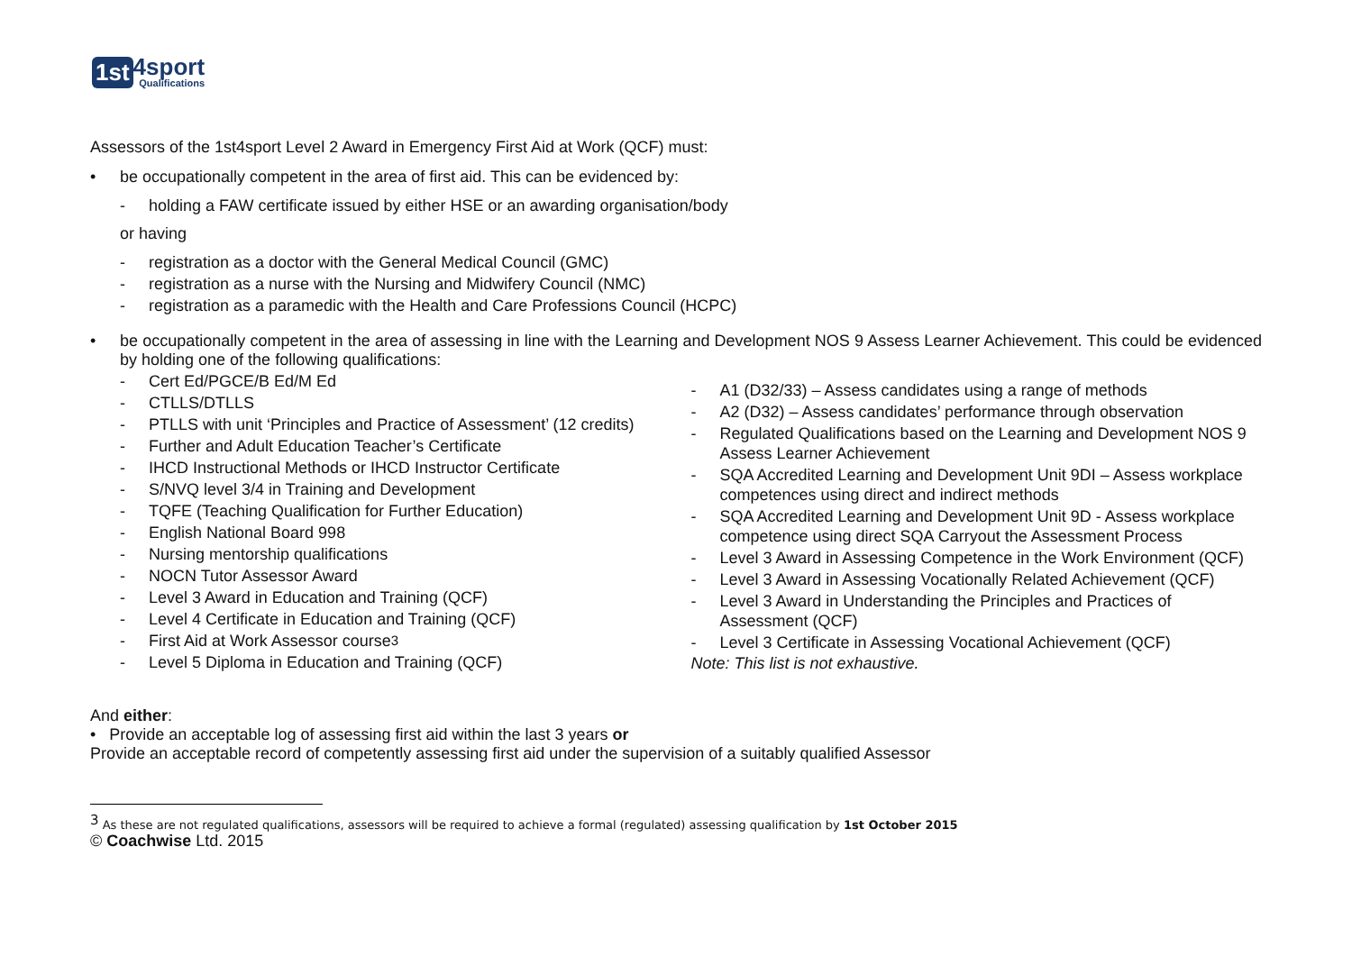1st 4sport
Qualifications
Assessors of the 1st4sport Level 2 Award in Emergency First Aid at Work (QCF) must:
• be occupationally competent in the area of first aid. This can be evidenced by:
- holding a FAW certificate issued by either HSE or an awarding organisation/body
or having
- registration as a doctor with the General Medical Council (GMC)
- registration as a nurse with the Nursing and Midwifery Council (NMC)
- registration as a paramedic with the Health and Care Professions Council (HCPC)
• be occupationally competent in the area of assessing in line with the Learning and Development NOS 9 Assess Learner Achievement. This could be evidenced by holding one of the following qualifications:
- Cert Ed/PGCE/B Ed/M Ed
- CTLLS/DTLLS
- PTLLS with unit ‘Principles and Practice of Assessment’ (12 credits)
- Further and Adult Education Teacher’s Certificate
- IHCD Instructional Methods or IHCD Instructor Certificate
- S/NVQ level 3/4 in Training and Development
- TQFE (Teaching Qualification for Further Education)
- English National Board 998
- Nursing mentorship qualifications
- NOCN Tutor Assessor Award
- Level 3 Award in Education and Training (QCF)
- Level 4 Certificate in Education and Training (QCF)
- First Aid at Work Assessor course<sup>3</sup>
- Level 5 Diploma in Education and Training (QCF)
- A1 (D32/33) – Assess candidates using a range of methods
- A2 (D32) – Assess candidates’ performance through observation
- Regulated Qualifications based on the Learning and Development NOS 9 Assess Learner Achievement
- SQA Accredited Learning and Development Unit 9DI – Assess workplace competences using direct and indirect methods
- SQA Accredited Learning and Development Unit 9D - Assess workplace competence using direct SQA Carryout the Assessment Process
- Level 3 Award in Assessing Competence in the Work Environment (QCF)
- Level 3 Award in Assessing Vocationally Related Achievement (QCF)
- Level 3 Award in Understanding the Principles and Practices of Assessment (QCF)
- Level 3 Certificate in Assessing Vocational Achievement (QCF)
Note: This list is not exhaustive.
And either:
• Provide an acceptable log of assessing first aid within the last 3 years or
Provide an acceptable record of competently assessing first aid under the supervision of a suitably qualified Assessor
<sup>3</sup> As these are not regulated qualifications, assessors will be required to achieve a formal (regulated) assessing qualification by 1st October 2015
© Coachwise Ltd. 2015